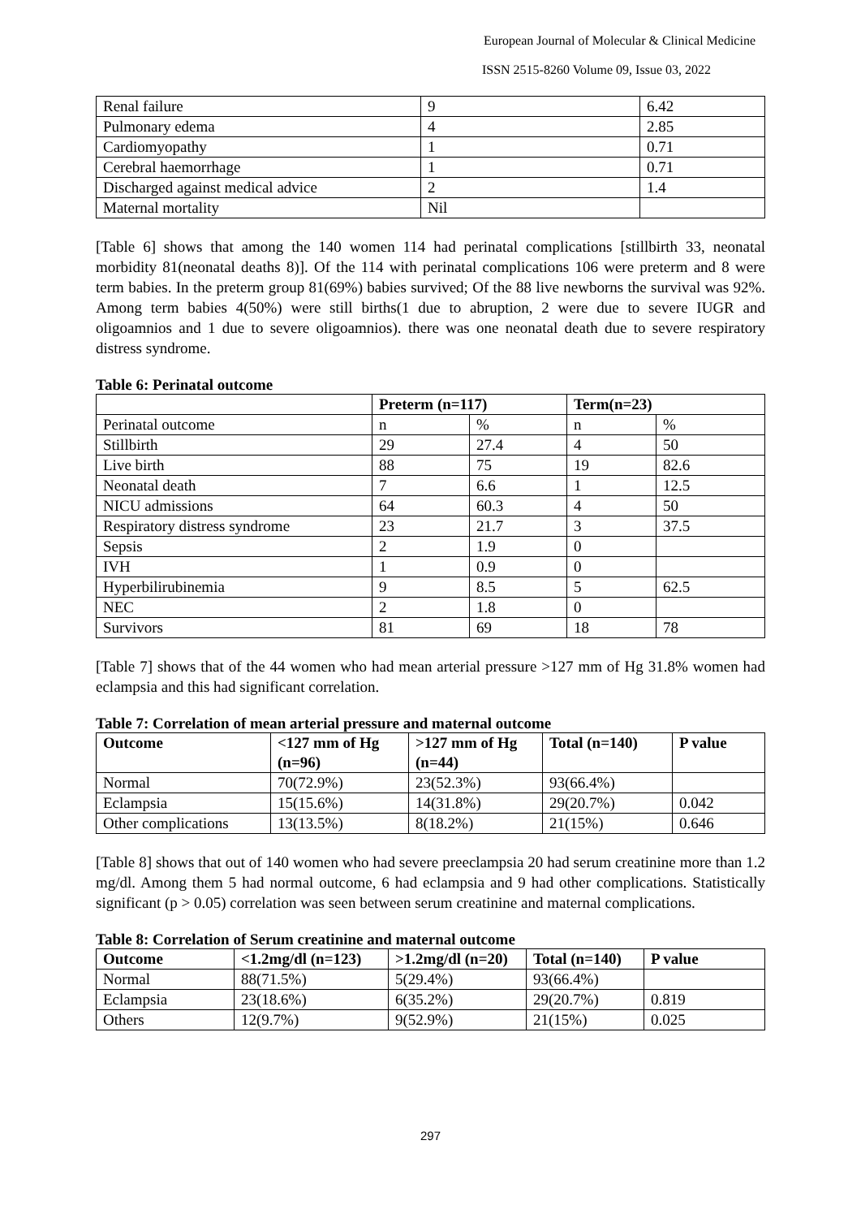European Journal of Molecular & Clinical Medicine
ISSN 2515-8260 Volume 09, Issue 03, 2022
| Renal failure | 9 | 6.42 |
| Pulmonary edema | 4 | 2.85 |
| Cardiomyopathy | 1 | 0.71 |
| Cerebral haemorrhage | 1 | 0.71 |
| Discharged against medical advice | 2 | 1.4 |
| Maternal mortality | Nil | |
[Table 6] shows that among the 140 women 114 had perinatal complications [stillbirth 33, neonatal morbidity 81(neonatal deaths 8)]. Of the 114 with perinatal complications 106 were preterm and 8 were term babies. In the preterm group 81(69%) babies survived; Of the 88 live newborns the survival was 92%. Among term babies 4(50%) were still births(1 due to abruption, 2 were due to severe IUGR and oligoamnios and 1 due to severe oligoamnios). there was one neonatal death due to severe respiratory distress syndrome.
Table 6: Perinatal outcome
| | Preterm (n=117) | | Term(n=23) | |
| --- | --- | --- | --- | --- |
| Perinatal outcome | n | % | n | % |
| Stillbirth | 29 | 27.4 | 4 | 50 |
| Live birth | 88 | 75 | 19 | 82.6 |
| Neonatal death | 7 | 6.6 | 1 | 12.5 |
| NICU admissions | 64 | 60.3 | 4 | 50 |
| Respiratory distress syndrome | 23 | 21.7 | 3 | 37.5 |
| Sepsis | 2 | 1.9 | 0 | |
| IVH | 1 | 0.9 | 0 | |
| Hyperbilirubinemia | 9 | 8.5 | 5 | 62.5 |
| NEC | 2 | 1.8 | 0 | |
| Survivors | 81 | 69 | 18 | 78 |
[Table 7] shows that of the 44 women who had mean arterial pressure >127 mm of Hg 31.8% women had eclampsia and this had significant correlation.
Table 7: Correlation of mean arterial pressure and maternal outcome
| Outcome | <127 mm of Hg (n=96) | >127 mm of Hg (n=44) | Total (n=140) | P value |
| --- | --- | --- | --- | --- |
| Normal | 70(72.9%) | 23(52.3%) | 93(66.4%) | |
| Eclampsia | 15(15.6%) | 14(31.8%) | 29(20.7%) | 0.042 |
| Other complications | 13(13.5%) | 8(18.2%) | 21(15%) | 0.646 |
[Table 8] shows that out of 140 women who had severe preeclampsia 20 had serum creatinine more than 1.2 mg/dl. Among them 5 had normal outcome, 6 had eclampsia and 9 had other complications. Statistically significant (p > 0.05) correlation was seen between serum creatinine and maternal complications.
Table 8: Correlation of Serum creatinine and maternal outcome
| Outcome | <1.2mg/dl (n=123) | >1.2mg/dl (n=20) | Total (n=140) | P value |
| --- | --- | --- | --- | --- |
| Normal | 88(71.5%) | 5(29.4%) | 93(66.4%) | |
| Eclampsia | 23(18.6%) | 6(35.2%) | 29(20.7%) | 0.819 |
| Others | 12(9.7%) | 9(52.9%) | 21(15%) | 0.025 |
297